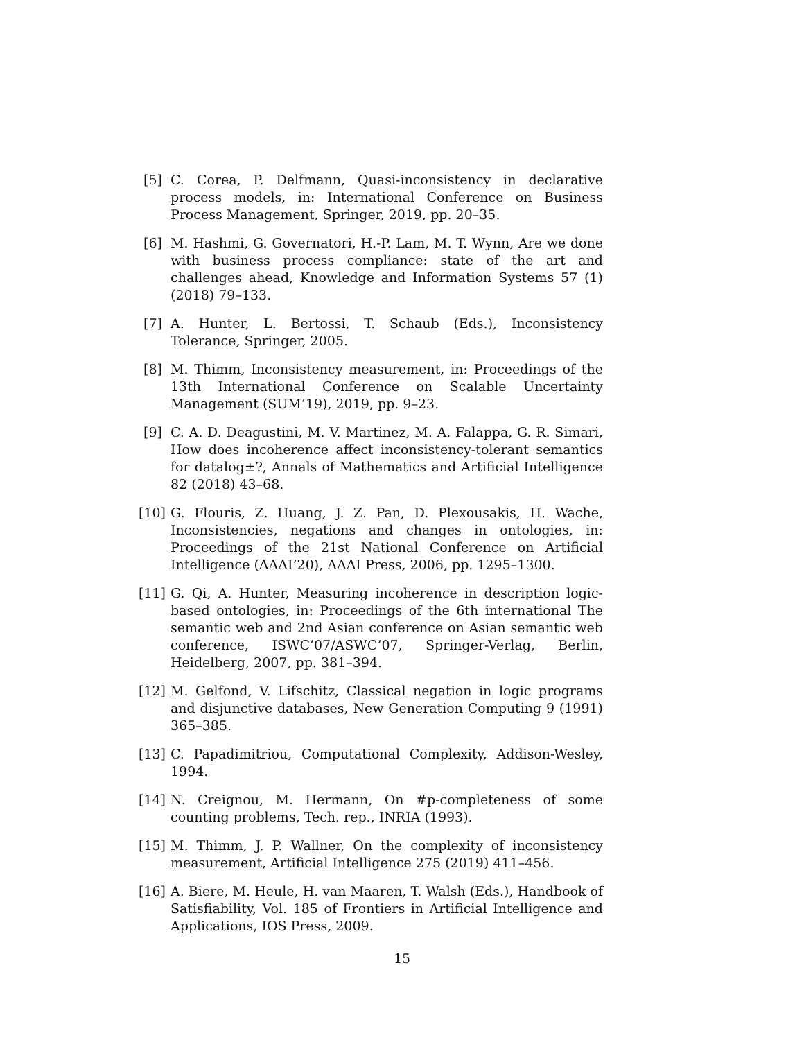[5]
C. Corea, P. Delfmann, Quasi-inconsistency in declarative process models, in: International Conference on Business Process Management, Springer, 2019, pp. 20–35.
[6]
M. Hashmi, G. Governatori, H.-P. Lam, M. T. Wynn, Are we done with business process compliance: state of the art and challenges ahead, Knowledge and Information Systems 57 (1) (2018) 79–133.
[7]
A. Hunter, L. Bertossi, T. Schaub (Eds.), Inconsistency Tolerance, Springer, 2005.
[8]
M. Thimm, Inconsistency measurement, in: Proceedings of the 13th International Conference on Scalable Uncertainty Management (SUM’19), 2019, pp. 9–23.
[9]
C. A. D. Deagustini, M. V. Martinez, M. A. Falappa, G. R. Simari, How does incoherence affect inconsistency-tolerant semantics for datalog±?, Annals of Mathematics and Artificial Intelligence 82 (2018) 43–68.
[10]
G. Flouris, Z. Huang, J. Z. Pan, D. Plexousakis, H. Wache, Inconsistencies, negations and changes in ontologies, in: Proceedings of the 21st National Conference on Artificial Intelligence (AAAI’20), AAAI Press, 2006, pp. 1295–1300.
[11]
G. Qi, A. Hunter, Measuring incoherence in description logic-based ontologies, in: Proceedings of the 6th international The semantic web and 2nd Asian conference on Asian semantic web conference, ISWC’07/ASWC’07, Springer-Verlag, Berlin, Heidelberg, 2007, pp. 381–394.
[12]
M. Gelfond, V. Lifschitz, Classical negation in logic programs and disjunctive databases, New Generation Computing 9 (1991) 365–385.
[13]
C. Papadimitriou, Computational Complexity, Addison-Wesley, 1994.
[14]
N. Creignou, M. Hermann, On #p-completeness of some counting problems, Tech. rep., INRIA (1993).
[15]
M. Thimm, J. P. Wallner, On the complexity of inconsistency measurement, Artificial Intelligence 275 (2019) 411–456.
[16]
A. Biere, M. Heule, H. van Maaren, T. Walsh (Eds.), Handbook of Satisfiability, Vol. 185 of Frontiers in Artificial Intelligence and Applications, IOS Press, 2009.
15